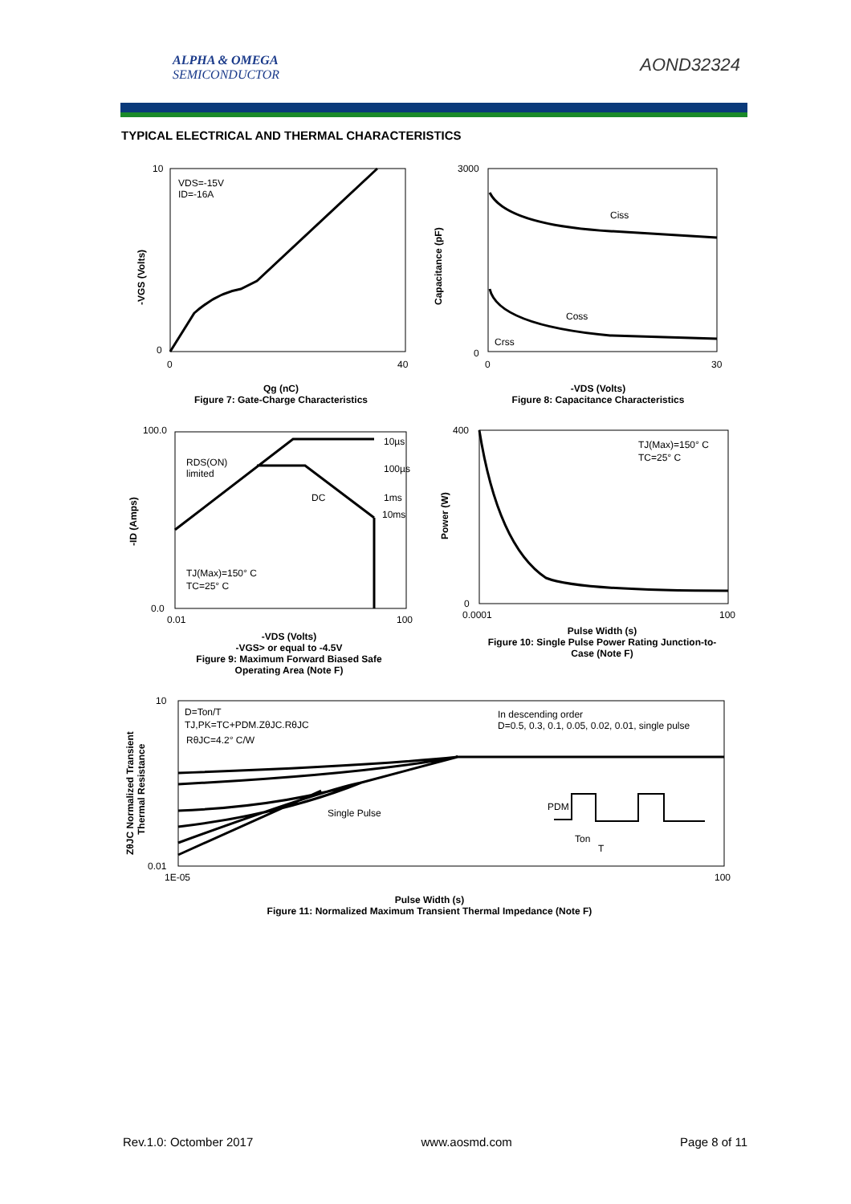ALPHA & OMEGA
SEMICONDUCTOR
AOND32324
TYPICAL ELECTRICAL AND THERMAL CHARACTERISTICS
VDS=-15V
ID=-16A
10
0
0
40
-VGS (Volts)
Ciss
Coss
Crss
3000
0
0
30
Capacitance (pF)
Qg (nC)
Figure 7: Gate-Charge Characteristics
-VDS (Volts)
Figure 8: Capacitance Characteristics
RDS(ON)
limited
DC
10µs
100µs
1ms
10ms
TJ(Max)=150° C
TC=25° C
100.0
0.0
0.01
100
-ID (Amps)
TJ(Max)=150° C
TC=25° C
400
0
0.0001
100
Power (W)
-VDS (Volts)
-VGS> or equal to -4.5V
Figure 9: Maximum Forward Biased Safe Operating Area (Note F)
Pulse Width (s)
Figure 10: Single Pulse Power Rating Junction-to-Case (Note F)
D=Ton/T
TJ,PK=TC+PDM.ZθJC.RθJC
RθJC=4.2° C/W
In descending order
D=0.5, 0.3, 0.1, 0.05, 0.02, 0.01, single pulse
Single Pulse
PDM
Ton
T
10
0.01
1E-05
100
ZθJC Normalized Transient
Thermal Resistance
Pulse Width (s)
Figure 11: Normalized Maximum Transient Thermal Impedance (Note F)
Rev.1.0: Octomber 2017 www.aosmd.com Page 8 of 11